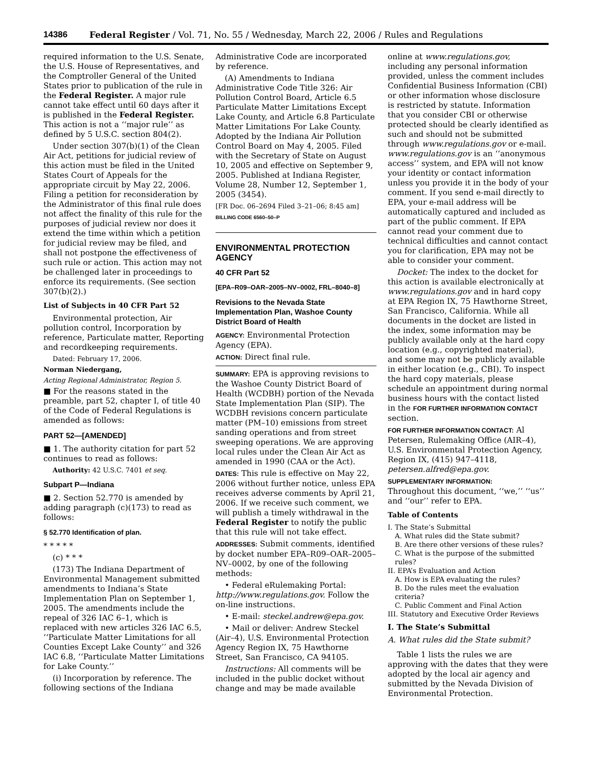14386 Federal Register / Vol. 71, No. 55 / Wednesday, March 22, 2006 / Rules and Regulations
required information to the U.S. Senate, the U.S. House of Representatives, and the Comptroller General of the United States prior to publication of the rule in the Federal Register. A major rule cannot take effect until 60 days after it is published in the Federal Register. This action is not a ‘‘major rule’’ as defined by 5 U.S.C. section 804(2).
Under section 307(b)(1) of the Clean Air Act, petitions for judicial review of this action must be filed in the United States Court of Appeals for the appropriate circuit by May 22, 2006. Filing a petition for reconsideration by the Administrator of this final rule does not affect the finality of this rule for the purposes of judicial review nor does it extend the time within which a petition for judicial review may be filed, and shall not postpone the effectiveness of such rule or action. This action may not be challenged later in proceedings to enforce its requirements. (See section 307(b)(2).)
List of Subjects in 40 CFR Part 52
Environmental protection, Air pollution control, Incorporation by reference, Particulate matter, Reporting and recordkeeping requirements.
Dated: February 17, 2006.
Norman Niedergang,
Acting Regional Administrator, Region 5.
■ For the reasons stated in the preamble, part 52, chapter I, of title 40 of the Code of Federal Regulations is amended as follows:
PART 52—[AMENDED]
■ 1. The authority citation for part 52 continues to read as follows:
Authority: 42 U.S.C. 7401 et seq.
Subpart P—Indiana
■ 2. Section 52.770 is amended by adding paragraph (c)(173) to read as follows:
§ 52.770 Identification of plan.
* * * * *
(c) * * *
(173) The Indiana Department of Environmental Management submitted amendments to Indiana’s State Implementation Plan on September 1, 2005. The amendments include the repeal of 326 IAC 6–1, which is replaced with new articles 326 IAC 6.5, ‘‘Particulate Matter Limitations for all Counties Except Lake County’’ and 326 IAC 6.8, ‘‘Particulate Matter Limitations for Lake County.’’
(i) Incorporation by reference. The following sections of the Indiana
Administrative Code are incorporated by reference.
(A) Amendments to Indiana Administrative Code Title 326: Air Pollution Control Board, Article 6.5 Particulate Matter Limitations Except Lake County, and Article 6.8 Particulate Matter Limitations For Lake County. Adopted by the Indiana Air Pollution Control Board on May 4, 2005. Filed with the Secretary of State on August 10, 2005 and effective on September 9, 2005. Published at Indiana Register, Volume 28, Number 12, September 1, 2005 (3454).
[FR Doc. 06–2694 Filed 3–21–06; 8:45 am]
BILLING CODE 6560–50–P
ENVIRONMENTAL PROTECTION AGENCY
40 CFR Part 52
[EPA–R09–OAR–2005–NV–0002, FRL–8040–8]
Revisions to the Nevada State Implementation Plan, Washoe County District Board of Health
AGENCY: Environmental Protection Agency (EPA).
ACTION: Direct final rule.
SUMMARY: EPA is approving revisions to the Washoe County District Board of Health (WCDBH) portion of the Nevada State Implementation Plan (SIP). The WCDBH revisions concern particulate matter (PM–10) emissions from street sanding operations and from street sweeping operations. We are approving local rules under the Clean Air Act as amended in 1990 (CAA or the Act).
DATES: This rule is effective on May 22, 2006 without further notice, unless EPA receives adverse comments by April 21, 2006. If we receive such comment, we will publish a timely withdrawal in the Federal Register to notify the public that this rule will not take effect.
ADDRESSES: Submit comments, identified by docket number EPA–R09–OAR–2005–NV–0002, by one of the following methods:
• Federal eRulemaking Portal: http://www.regulations.gov. Follow the on-line instructions.
• E-mail: steckel.andrew@epa.gov.
• Mail or deliver: Andrew Steckel (Air–4), U.S. Environmental Protection Agency Region IX, 75 Hawthorne Street, San Francisco, CA 94105.
Instructions: All comments will be included in the public docket without change and may be made available
online at www.regulations.gov, including any personal information provided, unless the comment includes Confidential Business Information (CBI) or other information whose disclosure is restricted by statute. Information that you consider CBI or otherwise protected should be clearly identified as such and should not be submitted through www.regulations.gov or e-mail. www.regulations.gov is an ‘‘anonymous access’’ system, and EPA will not know your identity or contact information unless you provide it in the body of your comment. If you send e-mail directly to EPA, your e-mail address will be automatically captured and included as part of the public comment. If EPA cannot read your comment due to technical difficulties and cannot contact you for clarification, EPA may not be able to consider your comment.
Docket: The index to the docket for this action is available electronically at www.regulations.gov and in hard copy at EPA Region IX, 75 Hawthorne Street, San Francisco, California. While all documents in the docket are listed in the index, some information may be publicly available only at the hard copy location (e.g., copyrighted material), and some may not be publicly available in either location (e.g., CBI). To inspect the hard copy materials, please schedule an appointment during normal business hours with the contact listed in the FOR FURTHER INFORMATION CONTACT section.
FOR FURTHER INFORMATION CONTACT: Al Petersen, Rulemaking Office (AIR–4), U.S. Environmental Protection Agency, Region IX, (415) 947–4118, petersen.alfred@epa.gov.
SUPPLEMENTARY INFORMATION:
Throughout this document, ‘‘we,’’ ‘‘us’’ and ‘‘our’’ refer to EPA.
Table of Contents
I. The State’s Submittal
A. What rules did the State submit?
B. Are there other versions of these rules?
C. What is the purpose of the submitted rules?
II. EPA’s Evaluation and Action
A. How is EPA evaluating the rules?
B. Do the rules meet the evaluation criteria?
C. Public Comment and Final Action
III. Statutory and Executive Order Reviews
I. The State’s Submittal
A. What rules did the State submit?
Table 1 lists the rules we are approving with the dates that they were adopted by the local air agency and submitted by the Nevada Division of Environmental Protection.